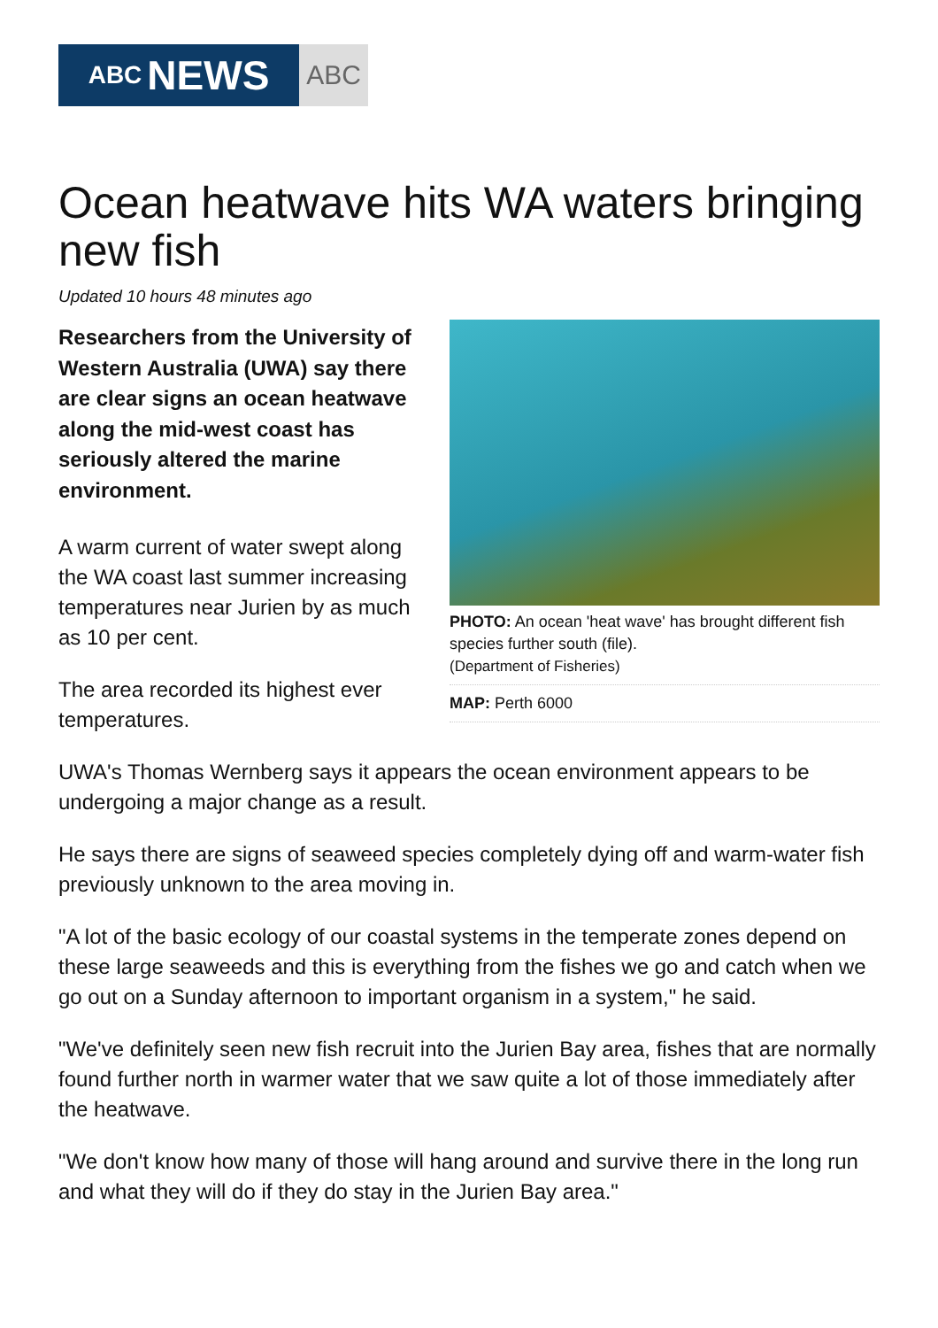ABC NEWS
ABC
Ocean heatwave hits WA waters bringing new fish
Updated 10 hours 48 minutes ago
PHOTO: An ocean 'heat wave' has brought different fish species further south (file).
(Department of Fisheries)
MAP: Perth 6000
Researchers from the University of Western Australia (UWA) say there are clear signs an ocean heatwave along the mid-west coast has seriously altered the marine environment.
A warm current of water swept along the WA coast last summer increasing temperatures near Jurien by as much as 10 per cent.
The area recorded its highest ever temperatures.
UWA's Thomas Wernberg says it appears the ocean environment appears to be undergoing a major change as a result.
He says there are signs of seaweed species completely dying off and warm-water fish previously unknown to the area moving in.
"A lot of the basic ecology of our coastal systems in the temperate zones depend on these large seaweeds and this is everything from the fishes we go and catch when we go out on a Sunday afternoon to important organism in a system," he said.
"We've definitely seen new fish recruit into the Jurien Bay area, fishes that are normally found further north in warmer water that we saw quite a lot of those immediately after the heatwave.
"We don't know how many of those will hang around and survive there in the long run and what they will do if they do stay in the Jurien Bay area."